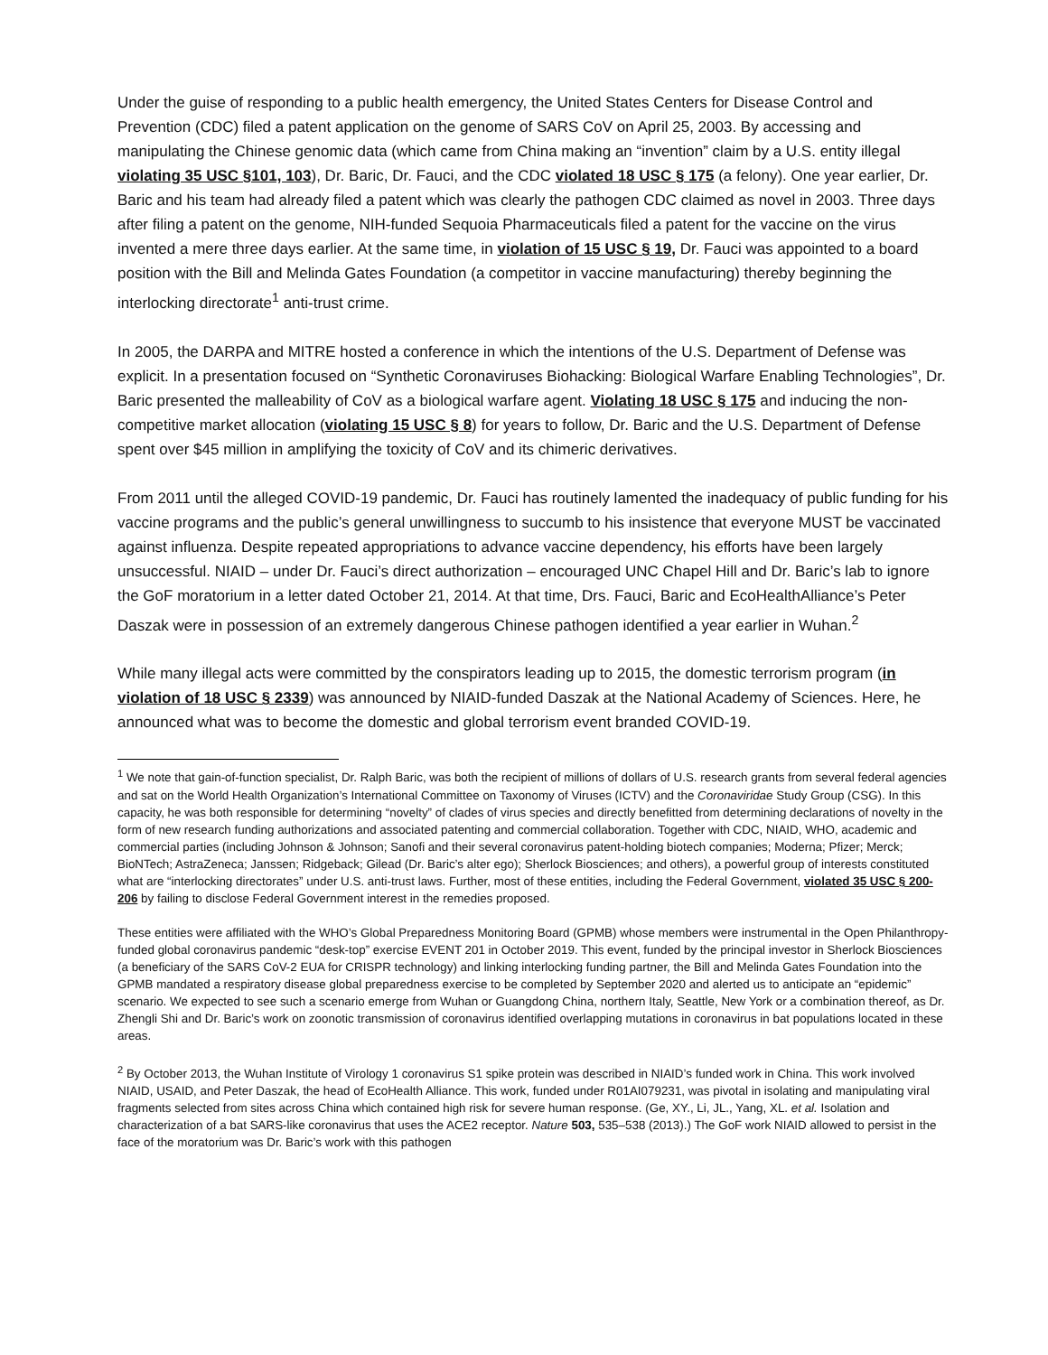Under the guise of responding to a public health emergency, the United States Centers for Disease Control and Prevention (CDC) filed a patent application on the genome of SARS CoV on April 25, 2003. By accessing and manipulating the Chinese genomic data (which came from China making an “invention” claim by a U.S. entity illegal violating 35 USC §101, 103), Dr. Baric, Dr. Fauci, and the CDC violated 18 USC § 175 (a felony). One year earlier, Dr. Baric and his team had already filed a patent which was clearly the pathogen CDC claimed as novel in 2003. Three days after filing a patent on the genome, NIH-funded Sequoia Pharmaceuticals filed a patent for the vaccine on the virus invented a mere three days earlier. At the same time, in violation of 15 USC § 19, Dr. Fauci was appointed to a board position with the Bill and Melinda Gates Foundation (a competitor in vaccine manufacturing) thereby beginning the interlocking directorate<sup>1</sup> anti-trust crime.
In 2005, the DARPA and MITRE hosted a conference in which the intentions of the U.S. Department of Defense was explicit. In a presentation focused on “Synthetic Coronaviruses Biohacking: Biological Warfare Enabling Technologies”, Dr. Baric presented the malleability of CoV as a biological warfare agent. Violating 18 USC § 175 and inducing the non-competitive market allocation (violating 15 USC § 8) for years to follow, Dr. Baric and the U.S. Department of Defense spent over $45 million in amplifying the toxicity of CoV and its chimeric derivatives.
From 2011 until the alleged COVID-19 pandemic, Dr. Fauci has routinely lamented the inadequacy of public funding for his vaccine programs and the public’s general unwillingness to succumb to his insistence that everyone MUST be vaccinated against influenza. Despite repeated appropriations to advance vaccine dependency, his efforts have been largely unsuccessful. NIAID – under Dr. Fauci’s direct authorization – encouraged UNC Chapel Hill and Dr. Baric’s lab to ignore the GoF moratorium in a letter dated October 21, 2014. At that time, Drs. Fauci, Baric and EcoHealthAlliance’s Peter Daszak were in possession of an extremely dangerous Chinese pathogen identified a year earlier in Wuhan.<sup>2</sup>
While many illegal acts were committed by the conspirators leading up to 2015, the domestic terrorism program (in violation of 18 USC § 2339) was announced by NIAID-funded Daszak at the National Academy of Sciences. Here, he announced what was to become the domestic and global terrorism event branded COVID-19.
<sup>1</sup> We note that gain-of-function specialist, Dr. Ralph Baric, was both the recipient of millions of dollars of U.S. research grants from several federal agencies and sat on the World Health Organization’s International Committee on Taxonomy of Viruses (ICTV) and the Coronaviridae Study Group (CSG). In this capacity, he was both responsible for determining “novelty” of clades of virus species and directly benefitted from determining declarations of novelty in the form of new research funding authorizations and associated patenting and commercial collaboration. Together with CDC, NIAID, WHO, academic and commercial parties (including Johnson & Johnson; Sanofi and their several coronavirus patent-holding biotech companies; Moderna; Pfizer; Merck; BioNTech; AstraZeneca; Janssen; Ridgeback; Gilead (Dr. Baric’s alter ego); Sherlock Biosciences; and others), a powerful group of interests constituted what are “interlocking directorates” under U.S. anti-trust laws. Further, most of these entities, including the Federal Government, violated 35 USC § 200-206 by failing to disclose Federal Government interest in the remedies proposed.
These entities were affiliated with the WHO’s Global Preparedness Monitoring Board (GPMB) whose members were instrumental in the Open Philanthropy-funded global coronavirus pandemic “desk-top” exercise EVENT 201 in October 2019. This event, funded by the principal investor in Sherlock Biosciences (a beneficiary of the SARS CoV-2 EUA for CRISPR technology) and linking interlocking funding partner, the Bill and Melinda Gates Foundation into the GPMB mandated a respiratory disease global preparedness exercise to be completed by September 2020 and alerted us to anticipate an “epidemic” scenario. We expected to see such a scenario emerge from Wuhan or Guangdong China, northern Italy, Seattle, New York or a combination thereof, as Dr. Zhengli Shi and Dr. Baric’s work on zoonotic transmission of coronavirus identified overlapping mutations in coronavirus in bat populations located in these areas.
<sup>2</sup> By October 2013, the Wuhan Institute of Virology 1 coronavirus S1 spike protein was described in NIAID’s funded work in China. This work involved NIAID, USAID, and Peter Daszak, the head of EcoHealth Alliance. This work, funded under R01AI079231, was pivotal in isolating and manipulating viral fragments selected from sites across China which contained high risk for severe human response. (Ge, XY., Li, JL., Yang, XL. et al. Isolation and characterization of a bat SARS-like coronavirus that uses the ACE2 receptor. Nature 503, 535–538 (2013).) The GoF work NIAID allowed to persist in the face of the moratorium was Dr. Baric’s work with this pathogen